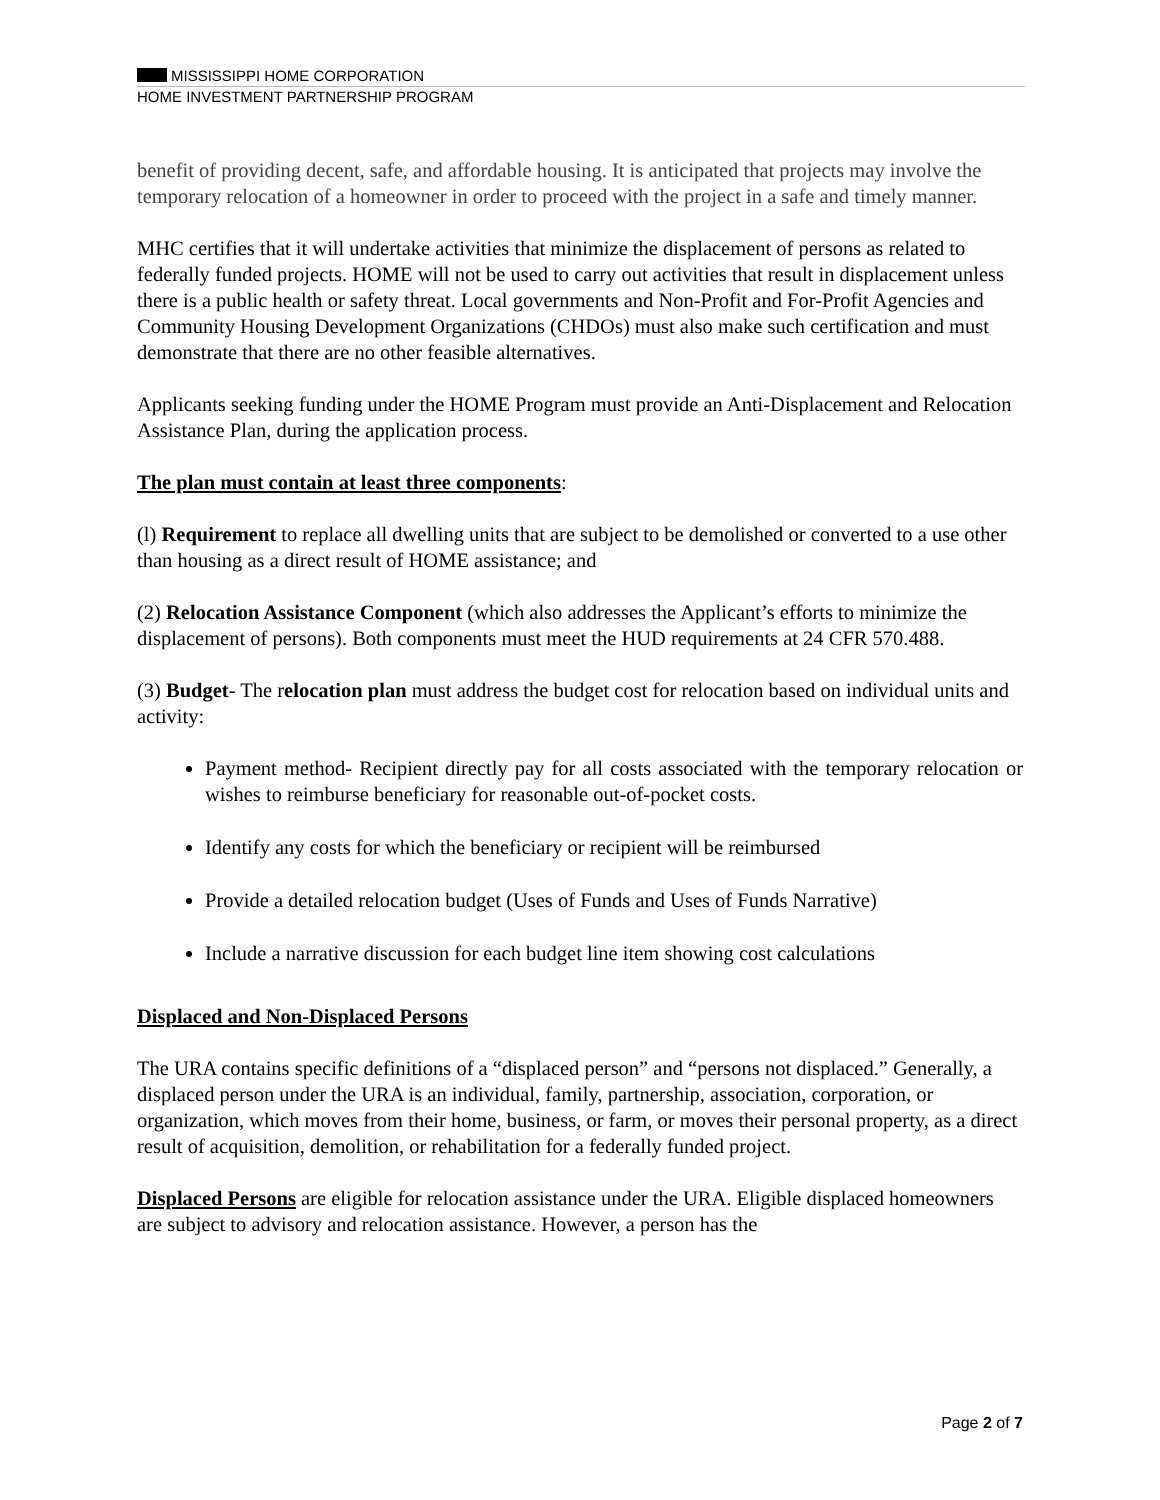MISSISSIPPI HOME CORPORATION
HOME INVESTMENT PARTNERSHIP PROGRAM
benefit of providing decent, safe, and affordable housing. It is anticipated that projects may involve the temporary relocation of a homeowner in order to proceed with the project in a safe and timely manner.
MHC certifies that it will undertake activities that minimize the displacement of persons as related to federally funded projects. HOME will not be used to carry out activities that result in displacement unless there is a public health or safety threat. Local governments and Non-Profit and For-Profit Agencies and Community Housing Development Organizations (CHDOs) must also make such certification and must demonstrate that there are no other feasible alternatives.
Applicants seeking funding under the HOME Program must provide an Anti-Displacement and Relocation Assistance Plan, during the application process.
The plan must contain at least three components:
(l) Requirement to replace all dwelling units that are subject to be demolished or converted to a use other than housing as a direct result of HOME assistance; and
(2) Relocation Assistance Component (which also addresses the Applicant’s efforts to minimize the displacement of persons). Both components must meet the HUD requirements at 24 CFR 570.488.
(3) Budget- The relocation plan must address the budget cost for relocation based on individual units and activity:
Payment method- Recipient directly pay for all costs associated with the temporary relocation or wishes to reimburse beneficiary for reasonable out-of-pocket costs.
Identify any costs for which the beneficiary or recipient will be reimbursed
Provide a detailed relocation budget (Uses of Funds and Uses of Funds Narrative)
Include a narrative discussion for each budget line item showing cost calculations
Displaced and Non-Displaced Persons
The URA contains specific definitions of a “displaced person” and “persons not displaced.” Generally, a displaced person under the URA is an individual, family, partnership, association, corporation, or organization, which moves from their home, business, or farm, or moves their personal property, as a direct result of acquisition, demolition, or rehabilitation for a federally funded project.
Displaced Persons are eligible for relocation assistance under the URA. Eligible displaced homeowners are subject to advisory and relocation assistance. However, a person has the
Page 2 of 7